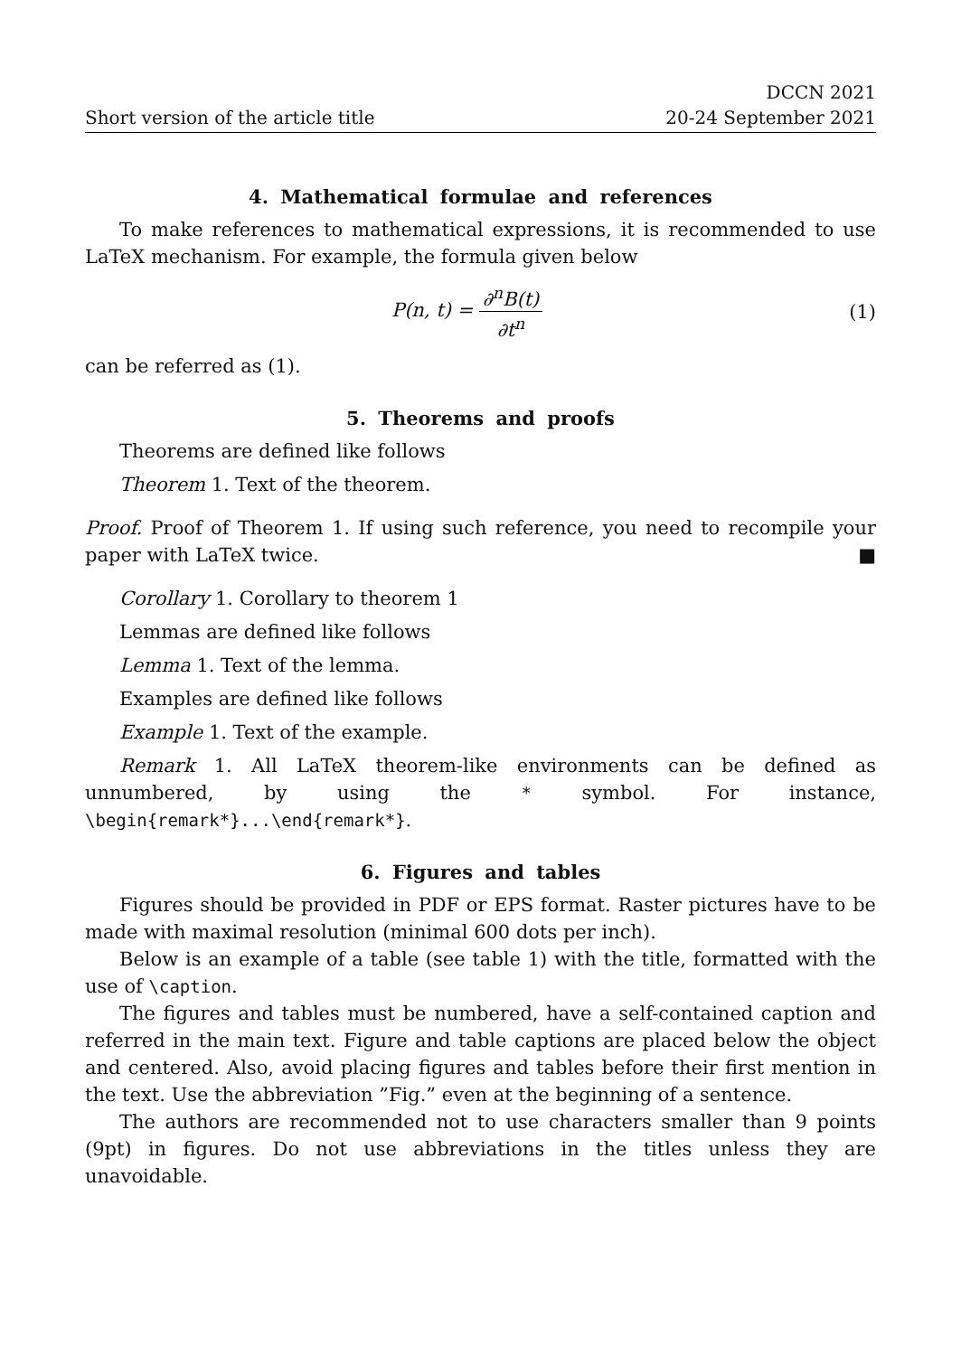Short version of the article title
DCCN 2021
20-24 September 2021
4. Mathematical formulae and references
To make references to mathematical expressions, it is recommended to use LaTeX mechanism. For example, the formula given below
P(n, t) = ∂<sup>n</sup>B(t) ∂t<sup>n</sup>
(1)
can be referred as (1).
5. Theorems and proofs
Theorems are defined like follows
Theorem 1. Text of the theorem.
Proof. Proof of Theorem 1. If using such reference, you need to recompile your paper with LaTeX twice. ■
Corollary 1. Corollary to theorem 1
Lemmas are defined like follows
Lemma 1. Text of the lemma.
Examples are defined like follows
Example 1. Text of the example.
Remark 1. All LaTeX theorem-like environments can be defined as unnumbered, by using the * symbol. For instance, \begin{remark*}...\end{remark*}.
6. Figures and tables
Figures should be provided in PDF or EPS format. Raster pictures have to be made with maximal resolution (minimal 600 dots per inch).
Below is an example of a table (see table 1) with the title, formatted with the use of \caption.
The figures and tables must be numbered, have a self-contained caption and referred in the main text. Figure and table captions are placed below the object and centered. Also, avoid placing figures and tables before their first mention in the text. Use the abbreviation ”Fig.” even at the beginning of a sentence.
The authors are recommended not to use characters smaller than 9 points (9pt) in figures. Do not use abbreviations in the titles unless they are unavoidable.